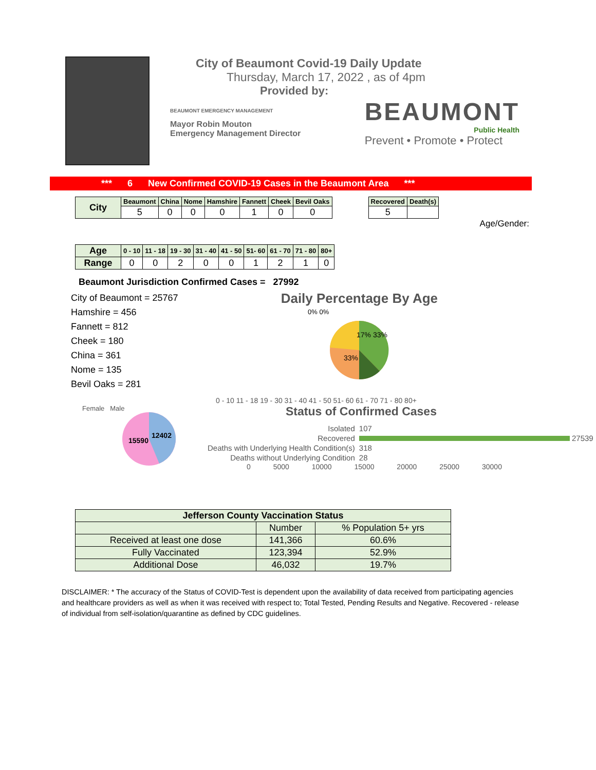City of Beaumont Covid-19 Daily Update
Thursday, March 17, 2022 , as of 4pm
Provided by:
BEAUMONT EMERGENCY MANAGEMENT
Mayor Robin Mouton
Emergency Management Director
BEAUMONT
Public Health
Prevent • Promote • Protect
*** 6 New Confirmed COVID-19 Cases in the Beaumont Area ***
| City | Beaumont | China | Nome | Hamshire | Fannett | Cheek | Bevil Oaks |
| --- | --- | --- | --- | --- | --- | --- | --- |
| | 5 | 0 | 0 | 0 | 1 | 0 | 0 |
| Recovered | Death(s) |
| --- | --- |
| 5 | |
Age/Gender:
| Age | 0 - 10 | 11 - 18 | 19 - 30 | 31 - 40 | 41 - 50 | 51- 60 | 61 - 70 | 71 - 80 | 80+ |
| --- | --- | --- | --- | --- | --- | --- | --- | --- | --- |
| Range | 0 | 0 | 2 | 0 | 0 | 1 | 2 | 1 | 0 |
Beaumont Jurisdiction Confirmed Cases = 27992
City of Beaumont = 25767
Hamshire = 456
Fannett = 812
Cheek = 180
China = 361
Nome = 135
Bevil Oaks = 281
Daily Percentage By Age
17% 33%
33%
0% 0%
0 - 10 11 - 18 19 - 30 31 - 40 41 - 50 51- 60 61 - 70 71 - 80 80+
Female Male
15590
12402
Status of Confirmed Cases
| Isolated | 107 |
| Recovered | 27539 |
| Deaths with Underlying Health Condition(s) | 318 |
| Deaths without Underlying Condition | 28 |
0 5000 10000 15000 20000 25000 30000
| Jefferson County Vaccination Status | | |
| | Number | % Population 5+ yrs |
| Received at least one dose | 141,366 | 60.6% |
| Fully Vaccinated | 123,394 | 52.9% |
| Additional Dose | 46,032 | 19.7% |
DISCLAIMER: * The accuracy of the Status of COVID-Test is dependent upon the availability of data received from participating agencies and healthcare providers as well as when it was received with respect to; Total Tested, Pending Results and Negative. Recovered - release of individual from self-isolation/quarantine as defined by CDC guidelines.